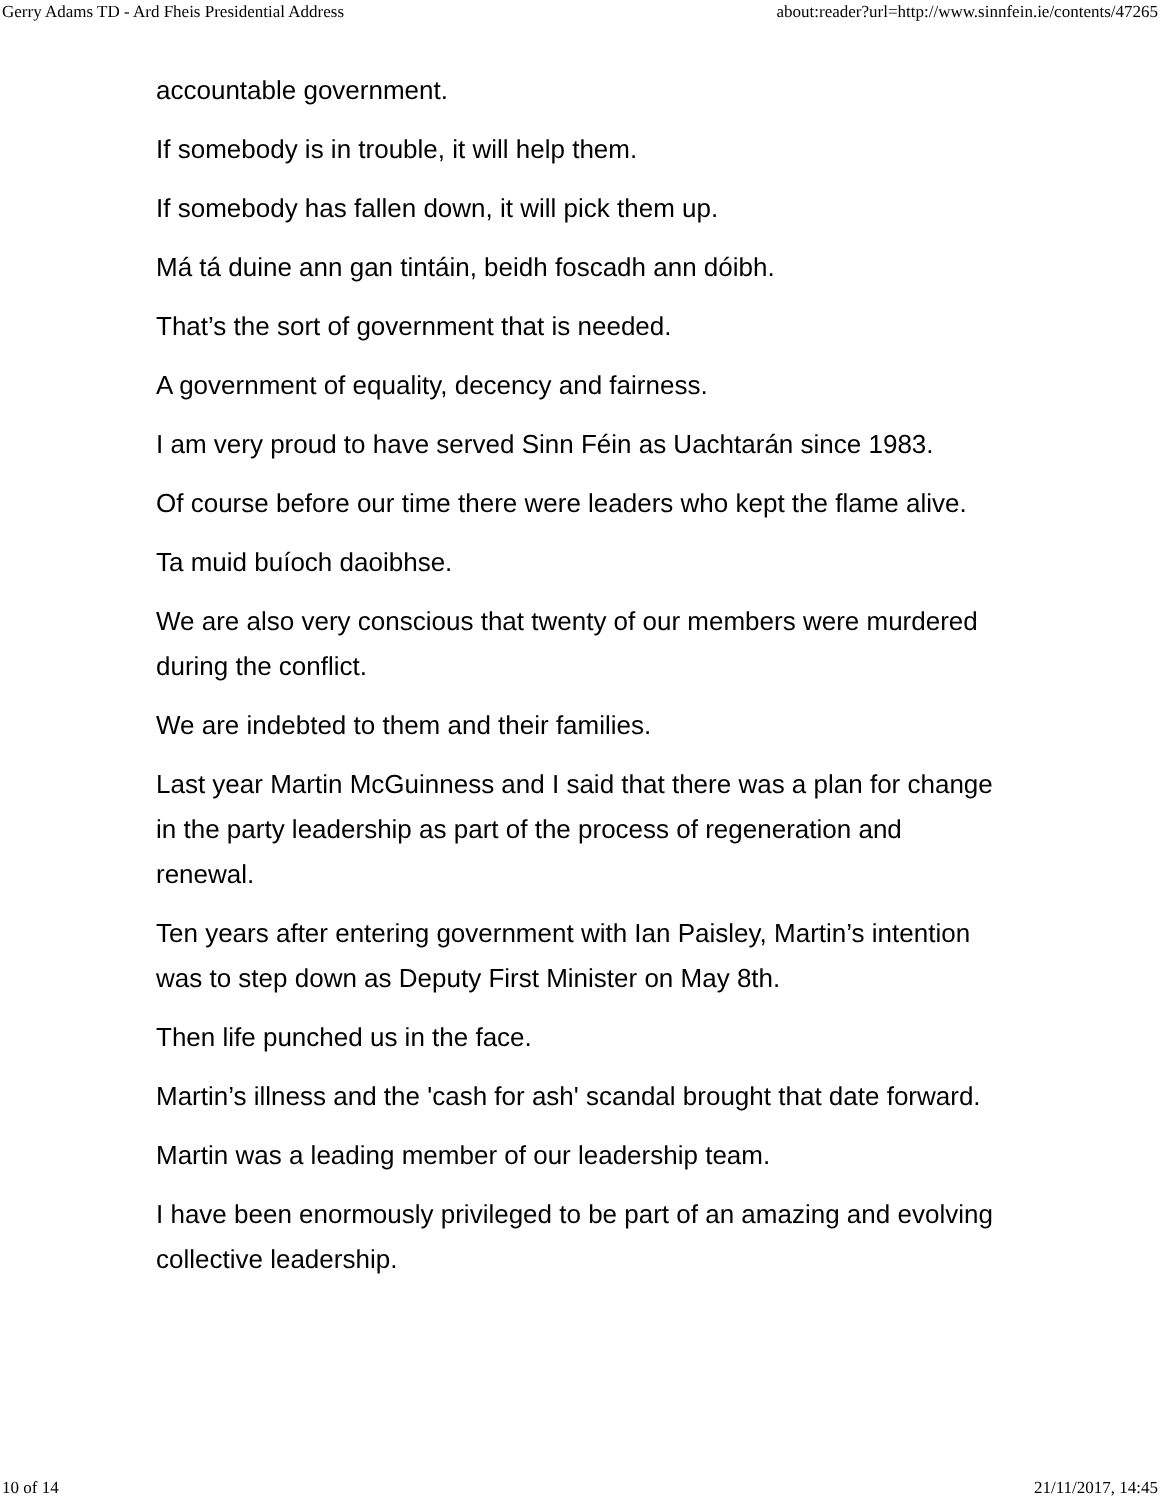Gerry Adams TD - Ard Fheis Presidential Address about:reader?url=http://www.sinnfein.ie/contents/47265
accountable government.
If somebody is in trouble, it will help them.
If somebody has fallen down, it will pick them up.
Má tá duine ann gan tintáin, beidh foscadh ann dóibh.
That’s the sort of government that is needed.
A government of equality, decency and fairness.
I am very proud to have served Sinn Féin as Uachtarán since 1983.
Of course before our time there were leaders who kept the flame alive.
Ta muid buíoch daoibhse.
We are also very conscious that twenty of our members were murdered during the conflict.
We are indebted to them and their families.
Last year Martin McGuinness and I said that there was a plan for change in the party leadership as part of the process of regeneration and renewal.
Ten years after entering government with Ian Paisley, Martin’s intention was to step down as Deputy First Minister on May 8th.
Then life punched us in the face.
Martin’s illness and the 'cash for ash' scandal brought that date forward.
Martin was a leading member of our leadership team.
I have been enormously privileged to be part of an amazing and evolving collective leadership.
10 of 14 21/11/2017, 14:45